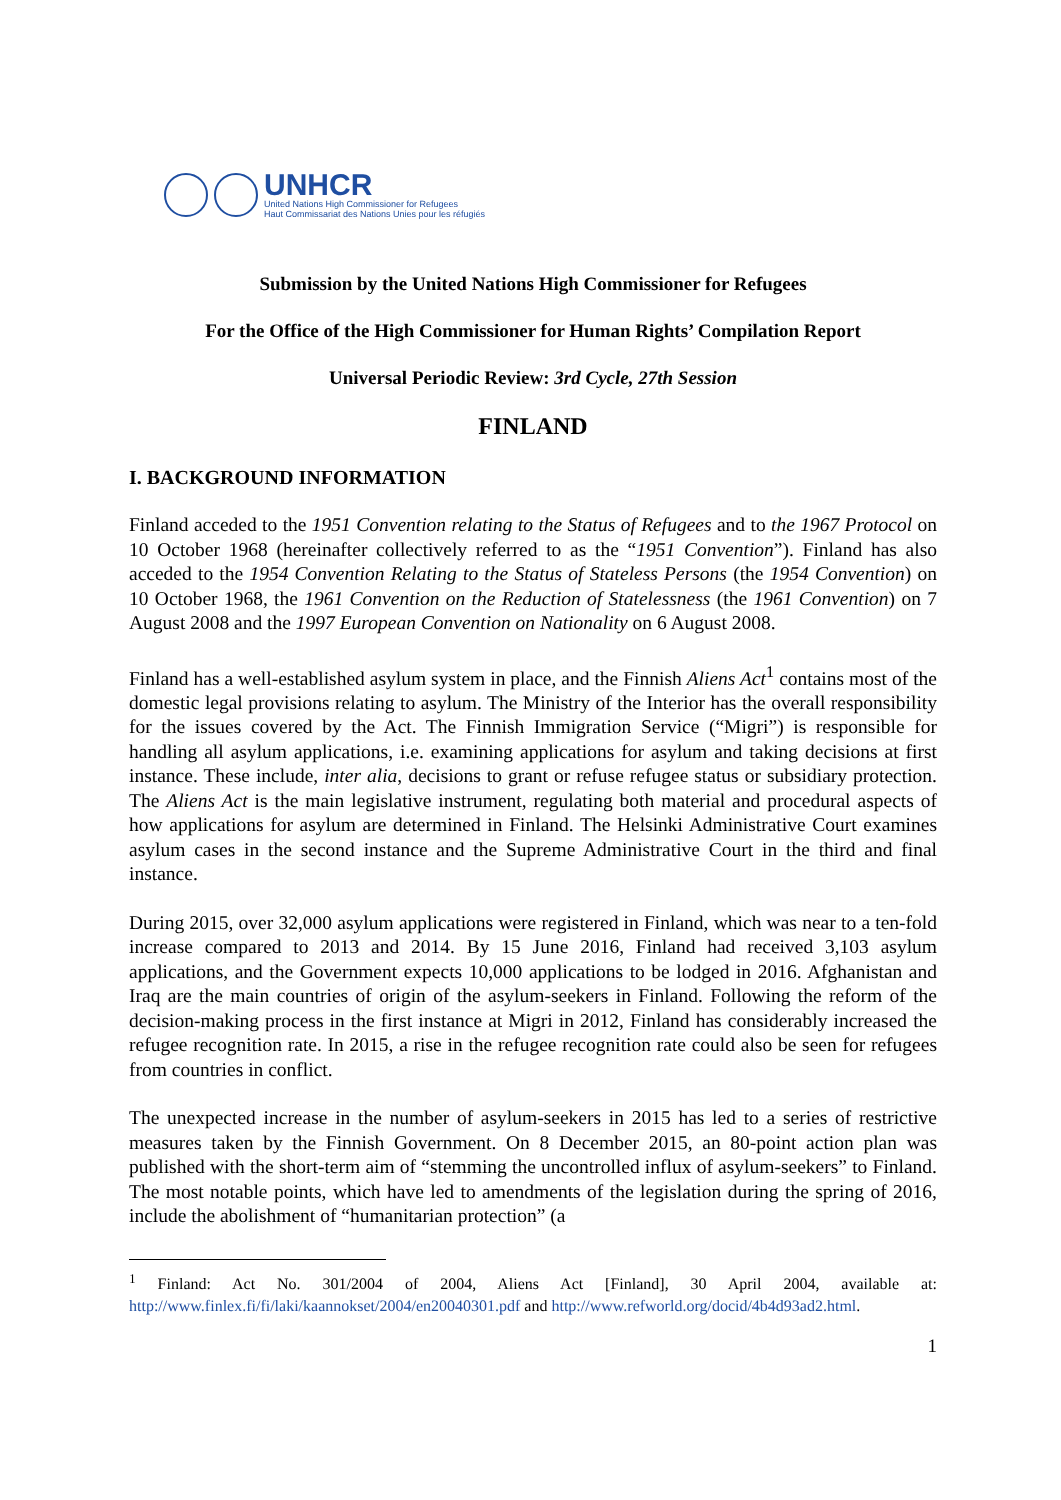UNHCR
United Nations High Commissioner for Refugees
Haut Commissariat des Nations Unies pour les réfugiés
Submission by the United Nations High Commissioner for Refugees
For the Office of the High Commissioner for Human Rights’ Compilation Report
Universal Periodic Review: 3rd Cycle, 27th Session
FINLAND
I. BACKGROUND INFORMATION
Finland acceded to the 1951 Convention relating to the Status of Refugees and to the 1967 Protocol on 10 October 1968 (hereinafter collectively referred to as the “1951 Convention”). Finland has also acceded to the 1954 Convention Relating to the Status of Stateless Persons (the 1954 Convention) on 10 October 1968, the 1961 Convention on the Reduction of Statelessness (the 1961 Convention) on 7 August 2008 and the 1997 European Convention on Nationality on 6 August 2008.
Finland has a well-established asylum system in place, and the Finnish Aliens Act<sup>1</sup> contains most of the domestic legal provisions relating to asylum. The Ministry of the Interior has the overall responsibility for the issues covered by the Act. The Finnish Immigration Service (“Migri”) is responsible for handling all asylum applications, i.e. examining applications for asylum and taking decisions at first instance. These include, inter alia, decisions to grant or refuse refugee status or subsidiary protection. The Aliens Act is the main legislative instrument, regulating both material and procedural aspects of how applications for asylum are determined in Finland. The Helsinki Administrative Court examines asylum cases in the second instance and the Supreme Administrative Court in the third and final instance.
During 2015, over 32,000 asylum applications were registered in Finland, which was near to a ten-fold increase compared to 2013 and 2014. By 15 June 2016, Finland had received 3,103 asylum applications, and the Government expects 10,000 applications to be lodged in 2016. Afghanistan and Iraq are the main countries of origin of the asylum-seekers in Finland. Following the reform of the decision-making process in the first instance at Migri in 2012, Finland has considerably increased the refugee recognition rate. In 2015, a rise in the refugee recognition rate could also be seen for refugees from countries in conflict.
The unexpected increase in the number of asylum-seekers in 2015 has led to a series of restrictive measures taken by the Finnish Government. On 8 December 2015, an 80-point action plan was published with the short-term aim of “stemming the uncontrolled influx of asylum-seekers” to Finland. The most notable points, which have led to amendments of the legislation during the spring of 2016, include the abolishment of “humanitarian protection” (a
<sup>1</sup> Finland: Act No. 301/2004 of 2004, Aliens Act [Finland], 30 April 2004, available at: http://www.finlex.fi/fi/laki/kaannokset/2004/en20040301.pdf and http://www.refworld.org/docid/4b4d93ad2.html.
1